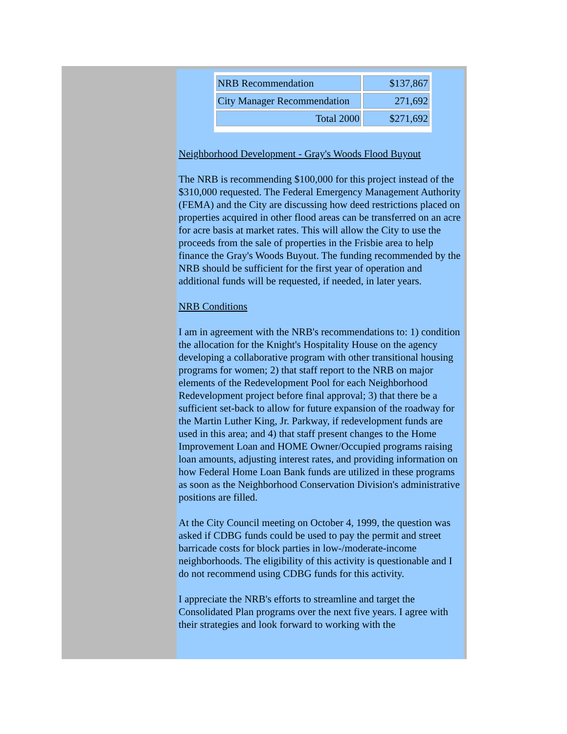| NRB Recommendation | $137,867 |
| City Manager Recommendation | 271,692 |
| Total 2000 | $271,692 |
Neighborhood Development - Gray's Woods Flood Buyout
The NRB is recommending $100,000 for this project instead of the $310,000 requested. The Federal Emergency Management Authority (FEMA) and the City are discussing how deed restrictions placed on properties acquired in other flood areas can be transferred on an acre for acre basis at market rates. This will allow the City to use the proceeds from the sale of properties in the Frisbie area to help finance the Gray's Woods Buyout. The funding recommended by the NRB should be sufficient for the first year of operation and additional funds will be requested, if needed, in later years.
NRB Conditions
I am in agreement with the NRB's recommendations to: 1) condition the allocation for the Knight's Hospitality House on the agency developing a collaborative program with other transitional housing programs for women; 2) that staff report to the NRB on major elements of the Redevelopment Pool for each Neighborhood Redevelopment project before final approval; 3) that there be a sufficient set-back to allow for future expansion of the roadway for the Martin Luther King, Jr. Parkway, if redevelopment funds are used in this area; and 4) that staff present changes to the Home Improvement Loan and HOME Owner/Occupied programs raising loan amounts, adjusting interest rates, and providing information on how Federal Home Loan Bank funds are utilized in these programs as soon as the Neighborhood Conservation Division's administrative positions are filled.
At the City Council meeting on October 4, 1999, the question was asked if CDBG funds could be used to pay the permit and street barricade costs for block parties in low-/moderate-income neighborhoods. The eligibility of this activity is questionable and I do not recommend using CDBG funds for this activity.
I appreciate the NRB's efforts to streamline and target the Consolidated Plan programs over the next five years. I agree with their strategies and look forward to working with the